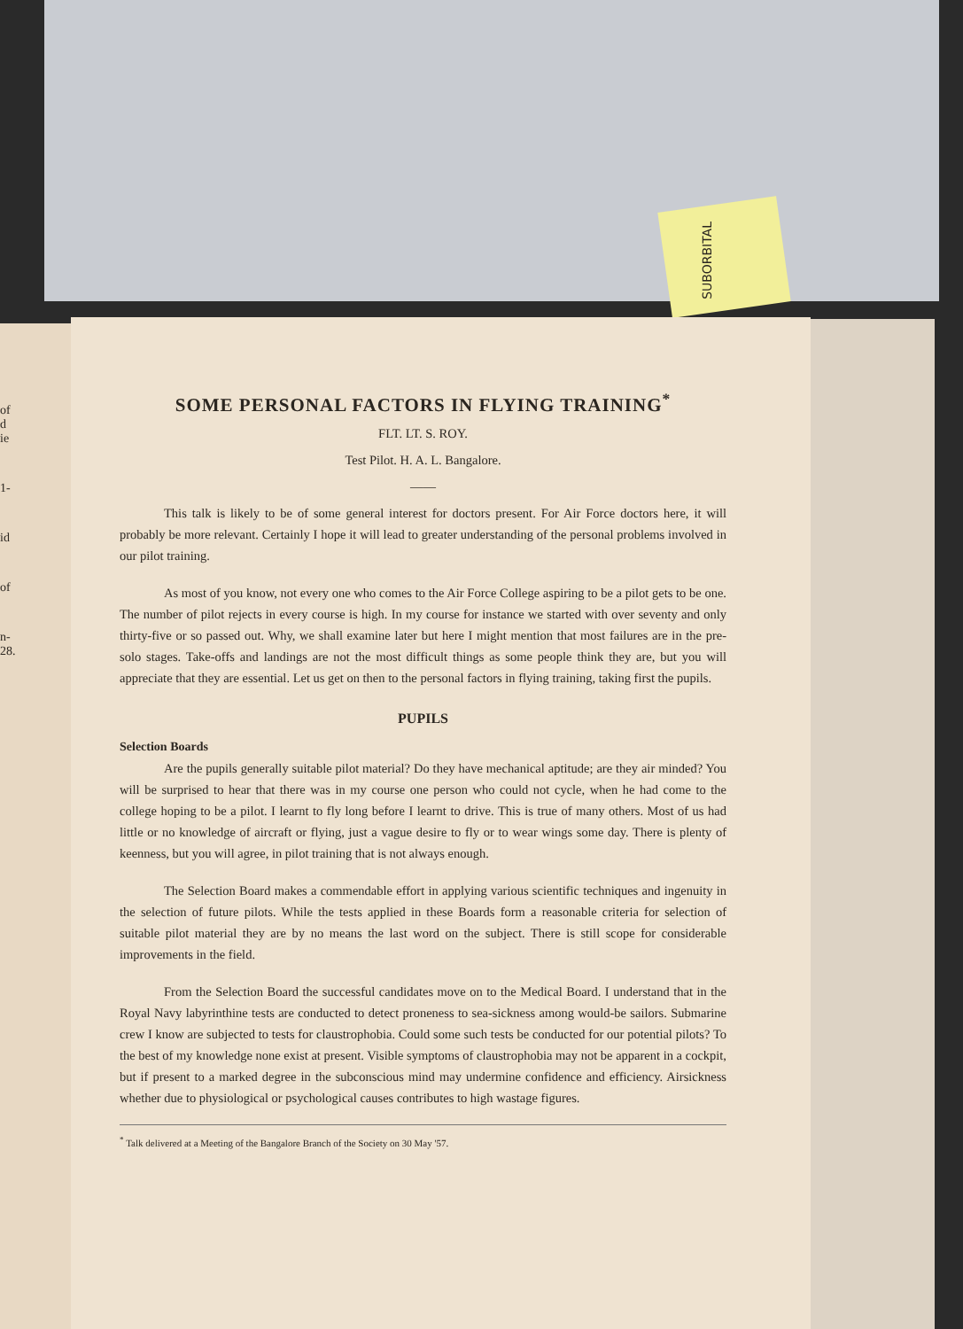SUBORBITAL
of
d
ie
1-
id
of
n-
28.
SOME PERSONAL FACTORS IN FLYING TRAINING<sup>*</sup>
FLT. LT. S. ROY.
Test Pilot. H. A. L. Bangalore.
——
This talk is likely to be of some general interest for doctors present. For Air Force doctors here, it will probably be more relevant. Certainly I hope it will lead to greater understanding of the personal problems involved in our pilot training.
As most of you know, not every one who comes to the Air Force College aspiring to be a pilot gets to be one. The number of pilot rejects in every course is high. In my course for instance we started with over seventy and only thirty-five or so passed out. Why, we shall examine later but here I might mention that most failures are in the pre-solo stages. Take-offs and landings are not the most difficult things as some people think they are, but you will appreciate that they are essential. Let us get on then to the personal factors in flying training, taking first the pupils.
PUPILS
Selection Boards
Are the pupils generally suitable pilot material? Do they have mechanical aptitude; are they air minded? You will be surprised to hear that there was in my course one person who could not cycle, when he had come to the college hoping to be a pilot. I learnt to fly long before I learnt to drive. This is true of many others. Most of us had little or no knowledge of aircraft or flying, just a vague desire to fly or to wear wings some day. There is plenty of keenness, but you will agree, in pilot training that is not always enough.
The Selection Board makes a commendable effort in applying various scientific techniques and ingenuity in the selection of future pilots. While the tests applied in these Boards form a reasonable criteria for selection of suitable pilot material they are by no means the last word on the subject. There is still scope for considerable improvements in the field.
From the Selection Board the successful candidates move on to the Medical Board. I understand that in the Royal Navy labyrinthine tests are conducted to detect proneness to sea-sickness among would-be sailors. Submarine crew I know are subjected to tests for claustrophobia. Could some such tests be conducted for our potential pilots? To the best of my knowledge none exist at present. Visible symptoms of claustrophobia may not be apparent in a cockpit, but if present to a marked degree in the subconscious mind may undermine confidence and efficiency. Airsickness whether due to physiological or psychological causes contributes to high wastage figures.
<sup>*</sup> Talk delivered at a Meeting of the Bangalore Branch of the Society on 30 May '57.